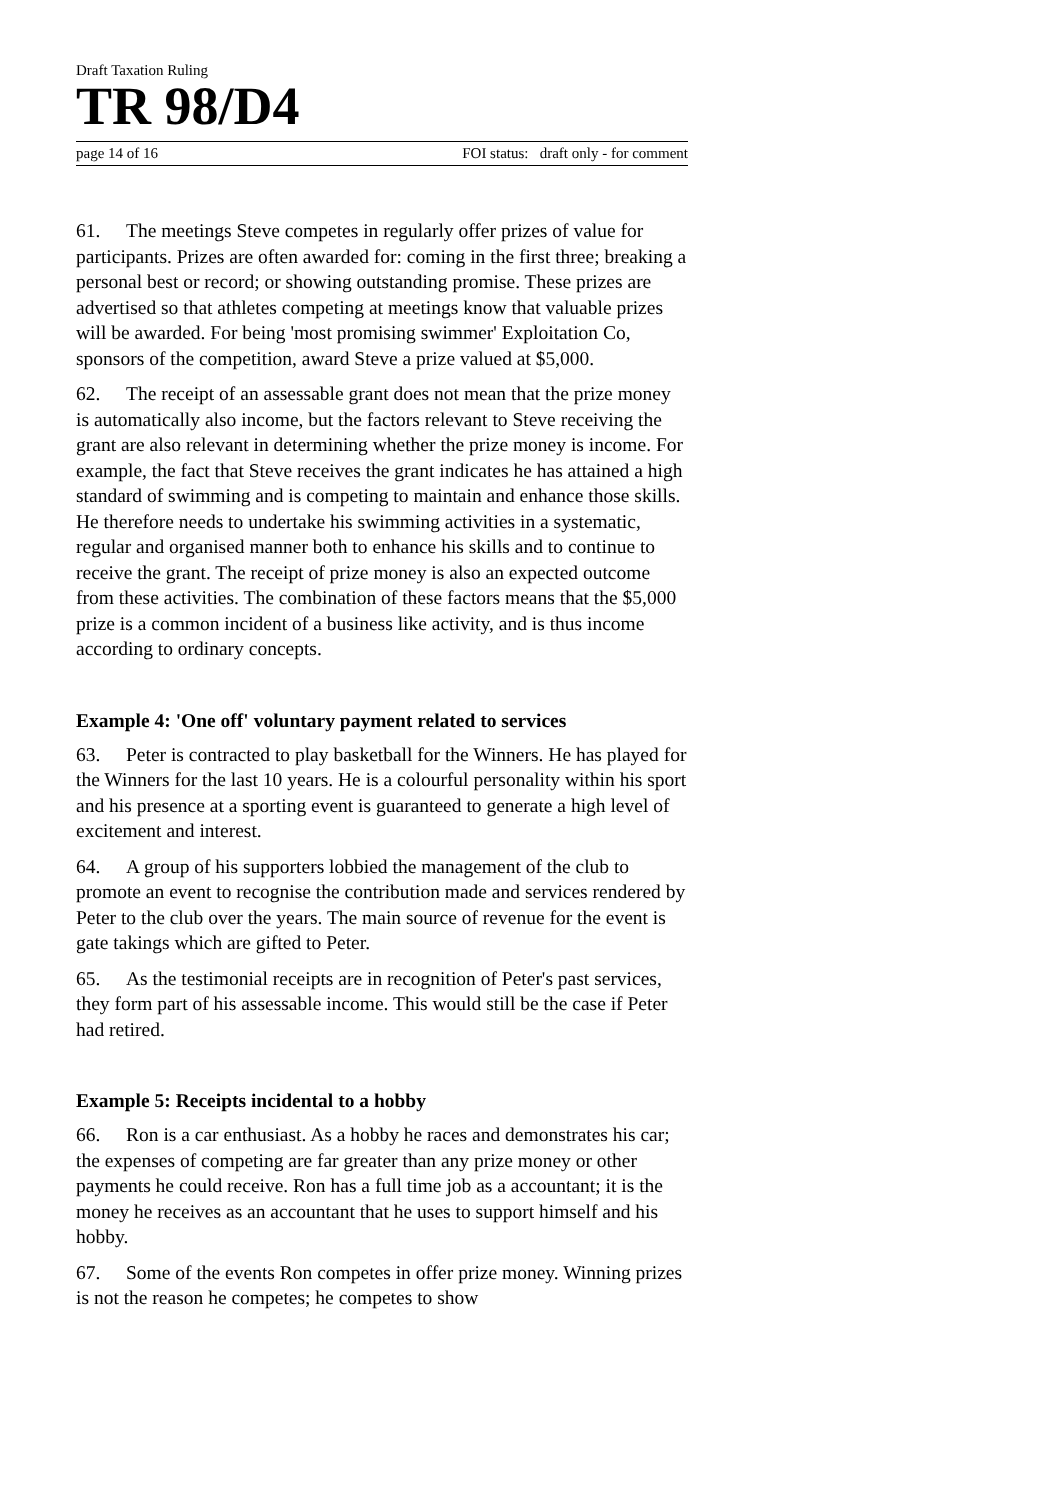Draft Taxation Ruling
TR 98/D4
page 14 of 16 FOI status: draft only - for comment
61. The meetings Steve competes in regularly offer prizes of value for participants. Prizes are often awarded for: coming in the first three; breaking a personal best or record; or showing outstanding promise. These prizes are advertised so that athletes competing at meetings know that valuable prizes will be awarded. For being 'most promising swimmer' Exploitation Co, sponsors of the competition, award Steve a prize valued at $5,000.
62. The receipt of an assessable grant does not mean that the prize money is automatically also income, but the factors relevant to Steve receiving the grant are also relevant in determining whether the prize money is income. For example, the fact that Steve receives the grant indicates he has attained a high standard of swimming and is competing to maintain and enhance those skills. He therefore needs to undertake his swimming activities in a systematic, regular and organised manner both to enhance his skills and to continue to receive the grant. The receipt of prize money is also an expected outcome from these activities. The combination of these factors means that the $5,000 prize is a common incident of a business like activity, and is thus income according to ordinary concepts.
Example 4: 'One off' voluntary payment related to services
63. Peter is contracted to play basketball for the Winners. He has played for the Winners for the last 10 years. He is a colourful personality within his sport and his presence at a sporting event is guaranteed to generate a high level of excitement and interest.
64. A group of his supporters lobbied the management of the club to promote an event to recognise the contribution made and services rendered by Peter to the club over the years. The main source of revenue for the event is gate takings which are gifted to Peter.
65. As the testimonial receipts are in recognition of Peter's past services, they form part of his assessable income. This would still be the case if Peter had retired.
Example 5: Receipts incidental to a hobby
66. Ron is a car enthusiast. As a hobby he races and demonstrates his car; the expenses of competing are far greater than any prize money or other payments he could receive. Ron has a full time job as a accountant; it is the money he receives as an accountant that he uses to support himself and his hobby.
67. Some of the events Ron competes in offer prize money. Winning prizes is not the reason he competes; he competes to show